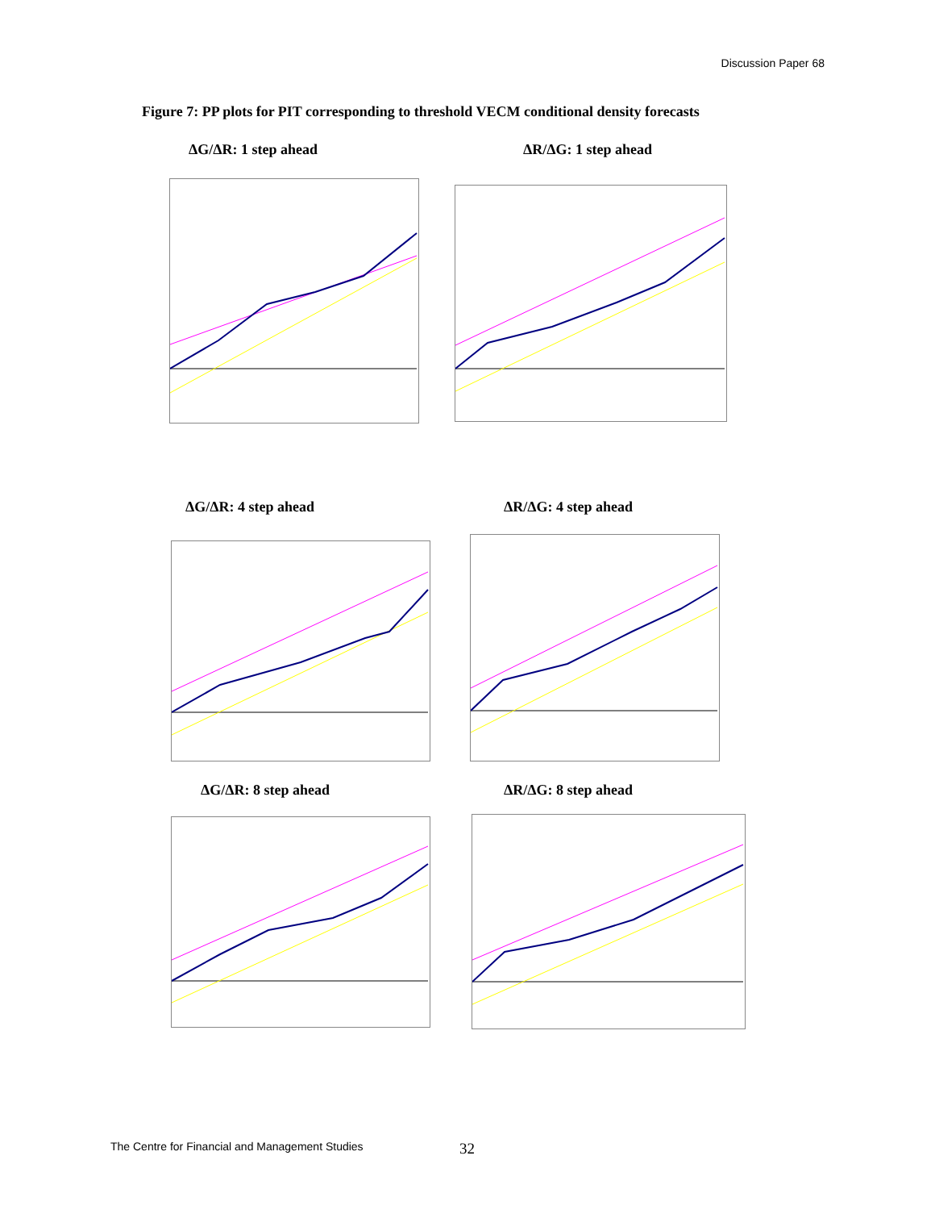Discussion Paper 68
Figure 7: PP plots for PIT corresponding to threshold VECM conditional density forecasts
ΔG/ΔR: 1 step ahead ΔR/ΔG: 1 step ahead
ΔG/ΔR: 4 step ahead ΔR/ΔG: 4 step ahead
ΔG/ΔR: 8 step ahead ΔR/ΔG: 8 step ahead
The Centre for Financial and Management Studies
32